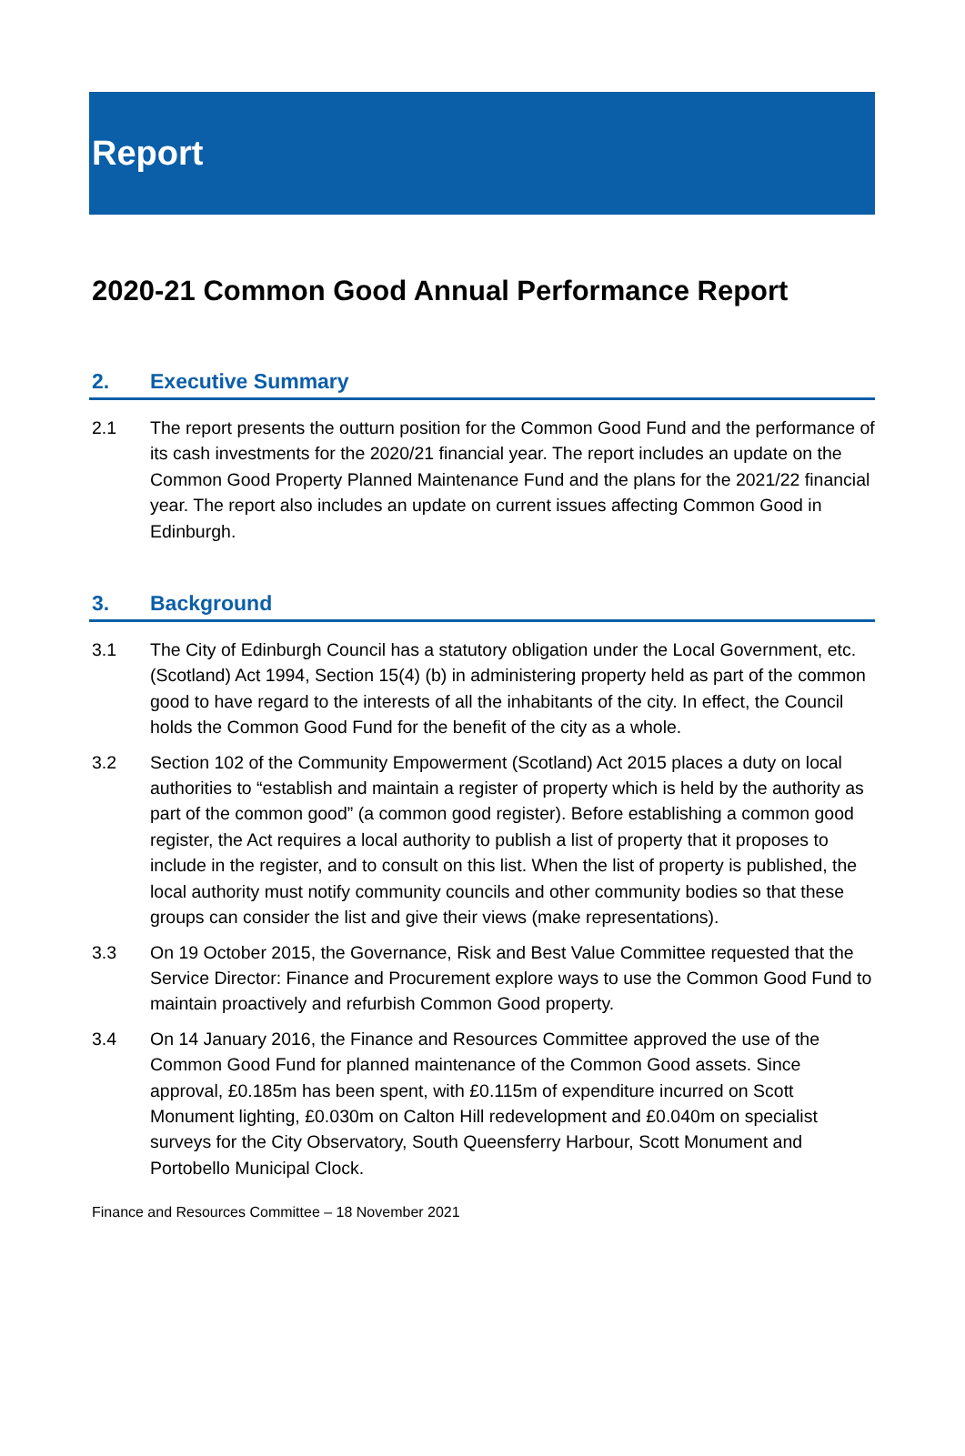Report
2020-21 Common Good Annual Performance Report
2. Executive Summary
2.1 The report presents the outturn position for the Common Good Fund and the performance of its cash investments for the 2020/21 financial year. The report includes an update on the Common Good Property Planned Maintenance Fund and the plans for the 2021/22 financial year. The report also includes an update on current issues affecting Common Good in Edinburgh.
3. Background
3.1 The City of Edinburgh Council has a statutory obligation under the Local Government, etc. (Scotland) Act 1994, Section 15(4) (b) in administering property held as part of the common good to have regard to the interests of all the inhabitants of the city. In effect, the Council holds the Common Good Fund for the benefit of the city as a whole.
3.2 Section 102 of the Community Empowerment (Scotland) Act 2015 places a duty on local authorities to “establish and maintain a register of property which is held by the authority as part of the common good” (a common good register). Before establishing a common good register, the Act requires a local authority to publish a list of property that it proposes to include in the register, and to consult on this list. When the list of property is published, the local authority must notify community councils and other community bodies so that these groups can consider the list and give their views (make representations).
3.3 On 19 October 2015, the Governance, Risk and Best Value Committee requested that the Service Director: Finance and Procurement explore ways to use the Common Good Fund to maintain proactively and refurbish Common Good property.
3.4 On 14 January 2016, the Finance and Resources Committee approved the use of the Common Good Fund for planned maintenance of the Common Good assets. Since approval, £0.185m has been spent, with £0.115m of expenditure incurred on Scott Monument lighting, £0.030m on Calton Hill redevelopment and £0.040m on specialist surveys for the City Observatory, South Queensferry Harbour, Scott Monument and Portobello Municipal Clock.
Finance and Resources Committee – 18 November 2021